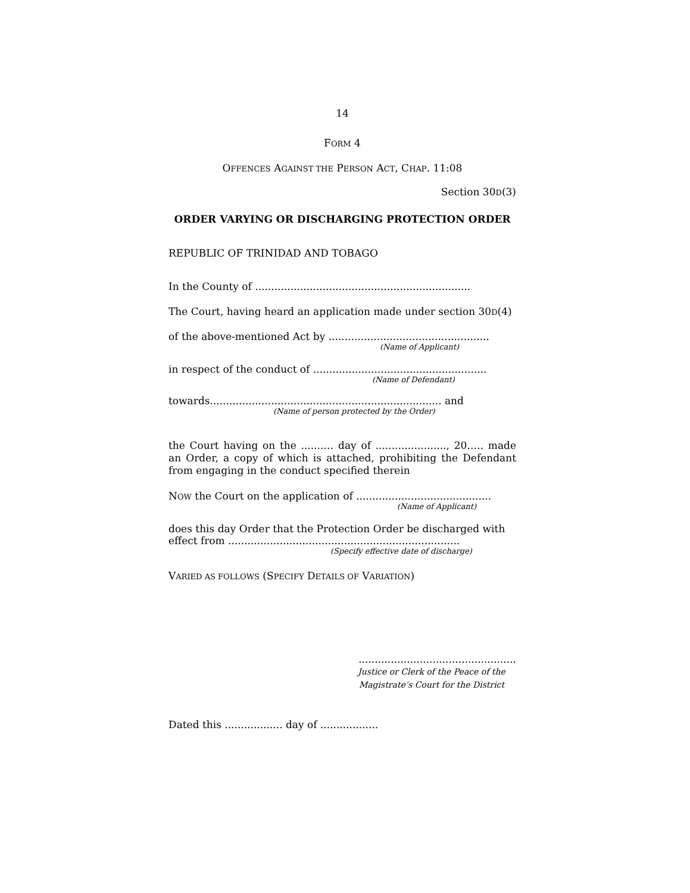14
FORM 4
OFFENCES AGAINST THE PERSON ACT, CHAP. 11:08
Section 30D(3)
ORDER VARYING OR DISCHARGING PROTECTION ORDER
REPUBLIC OF TRINIDAD AND TOBAGO
In the County of ...................................................................
The Court, having heard an application made under section 30D(4)
of the above-mentioned Act by ..................................................
(Name of Applicant)
in respect of the conduct of ......................................................
(Name of Defendant)
towards........................................................................ and
(Name of person protected by the Order)
the Court having on the .......… day of ......................, 20….. made an Order, a copy of which is attached, prohibiting the Defendant from engaging in the conduct specified therein
NOW the Court on the application of ..........................................
(Name of Applicant)
does this day Order that the Protection Order be discharged with effect from ........................................................................
(Specify effective date of discharge)
VARIED AS FOLLOWS (SPECIFY DETAILS OF VARIATION)
.................................................
Justice or Clerk of the Peace of the
Magistrate’s Court for the District
Dated this .................. day of ..................